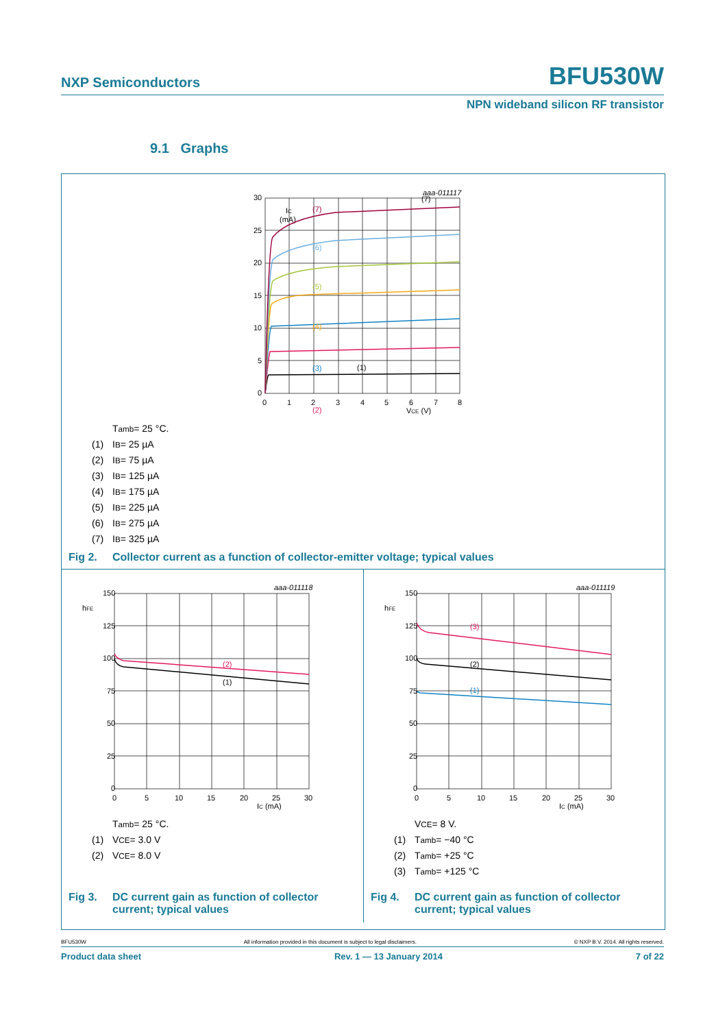NXP Semiconductors BFU530W
NPN wideband silicon RF transistor
9.1 Graphs
IC
(mA)
aaa-011117
(7)
(7)
(6)
(5)
(4)
(3)
(2)
30
25
20
15
10
5
0
0
1
2
3
4
5
6
7
8
VCE (V)
(1)
T<sub>amb</sub> = 25 °C.
(1) I<sub>B</sub> = 25 µA
(2) I<sub>B</sub> = 75 µA
(3) I<sub>B</sub> = 125 µA
(4) I<sub>B</sub> = 175 µA
(5) I<sub>B</sub> = 225 µA
(6) I<sub>B</sub> = 275 µA
(7) I<sub>B</sub> = 325 µA
Fig 2. Collector current as a function of collector-emitter voltage; typical values
aaa-011118
hFE
(2)
(1)
150
125
100
75
50
25
0
0
5
10
15
20
25
30
IC (mA)
T<sub>amb</sub> = 25 °C.
(1) V<sub>CE</sub> = 3.0 V
(2) V<sub>CE</sub> = 8.0 V
Fig 3. DC current gain as function of collector
current; typical values
aaa-011119
hFE
(3)
(2)
(1)
150
125
100
75
50
25
0
0
5
10
15
20
25
30
IC (mA)
V<sub>CE</sub> = 8 V.
(1) T<sub>amb</sub> = −40 °C
(2) T<sub>amb</sub> = +25 °C
(3) T<sub>amb</sub> = +125 °C
Fig 4. DC current gain as function of collector
current; typical values
BFU530W All information provided in this document is subject to legal disclaimers. © NXP B.V. 2014. All rights reserved.
Product data sheet Rev. 1 — 13 January 2014 7 of 22